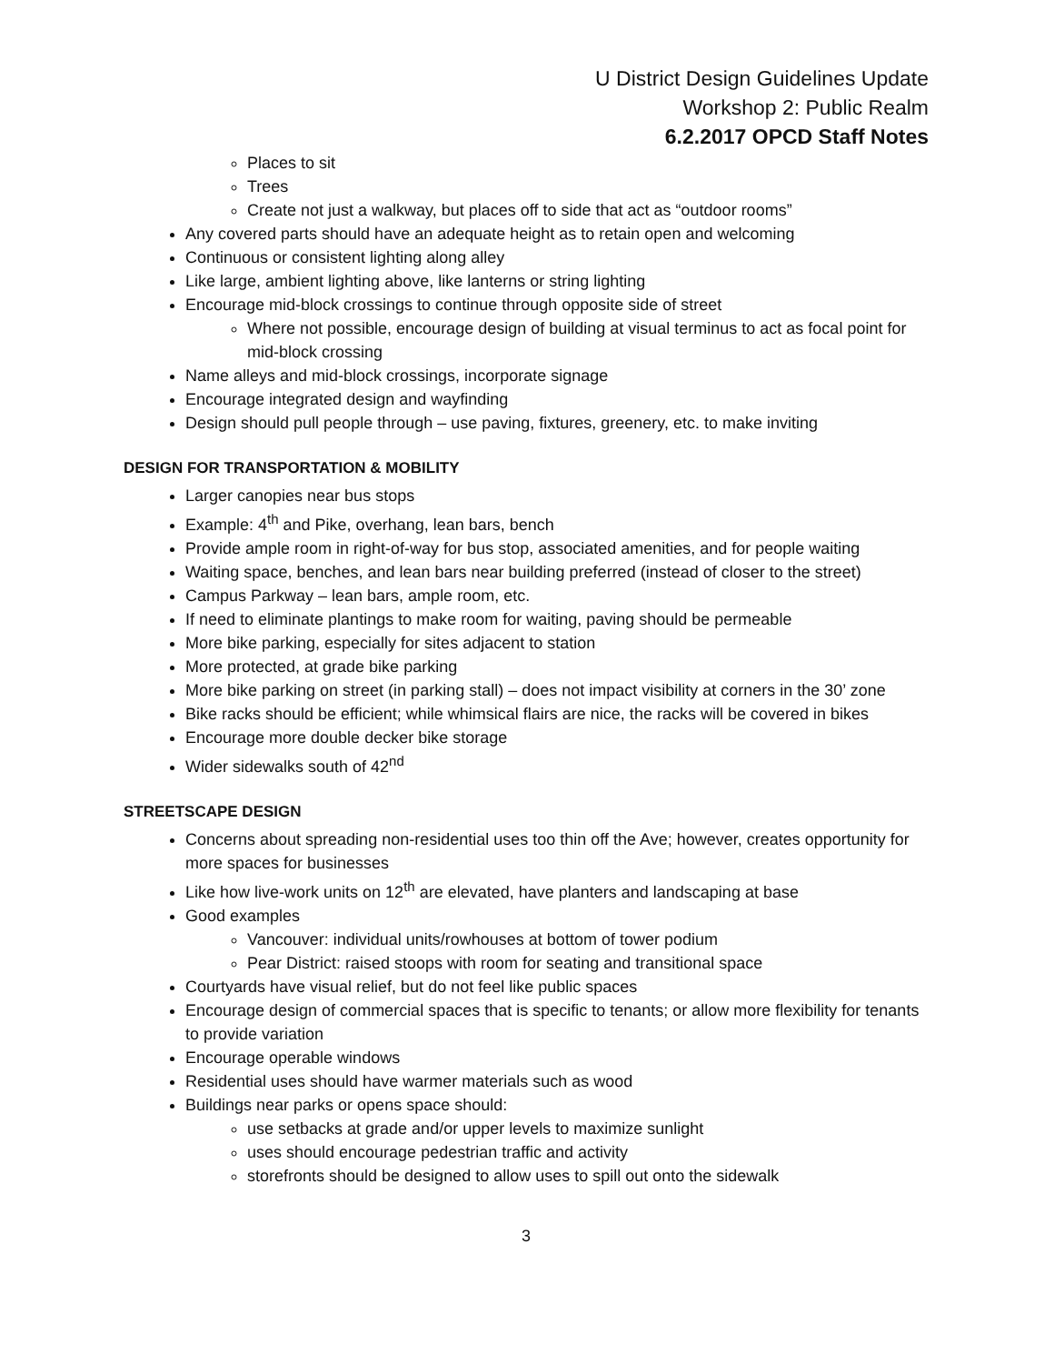U District Design Guidelines Update
Workshop 2: Public Realm
6.2.2017 OPCD Staff Notes
Places to sit
Trees
Create not just a walkway, but places off to side that act as “outdoor rooms”
Any covered parts should have an adequate height as to retain open and welcoming
Continuous or consistent lighting along alley
Like large, ambient lighting above, like lanterns or string lighting
Encourage mid-block crossings to continue through opposite side of street
Where not possible, encourage design of building at visual terminus to act as focal point for mid-block crossing
Name alleys and mid-block crossings, incorporate signage
Encourage integrated design and wayfinding
Design should pull people through – use paving, fixtures, greenery, etc. to make inviting
DESIGN FOR TRANSPORTATION & MOBILITY
Larger canopies near bus stops
Example: 4<sup>th</sup> and Pike, overhang, lean bars, bench
Provide ample room in right-of-way for bus stop, associated amenities, and for people waiting
Waiting space, benches, and lean bars near building preferred (instead of closer to the street)
Campus Parkway – lean bars, ample room, etc.
If need to eliminate plantings to make room for waiting, paving should be permeable
More bike parking, especially for sites adjacent to station
More protected, at grade bike parking
More bike parking on street (in parking stall) – does not impact visibility at corners in the 30’ zone
Bike racks should be efficient; while whimsical flairs are nice, the racks will be covered in bikes
Encourage more double decker bike storage
Wider sidewalks south of 42<sup>nd</sup>
STREETSCAPE DESIGN
Concerns about spreading non-residential uses too thin off the Ave; however, creates opportunity for more spaces for businesses
Like how live-work units on 12<sup>th</sup> are elevated, have planters and landscaping at base
Good examples
Vancouver: individual units/rowhouses at bottom of tower podium
Pear District: raised stoops with room for seating and transitional space
Courtyards have visual relief, but do not feel like public spaces
Encourage design of commercial spaces that is specific to tenants; or allow more flexibility for tenants to provide variation
Encourage operable windows
Residential uses should have warmer materials such as wood
Buildings near parks or opens space should:
use setbacks at grade and/or upper levels to maximize sunlight
uses should encourage pedestrian traffic and activity
storefronts should be designed to allow uses to spill out onto the sidewalk
3